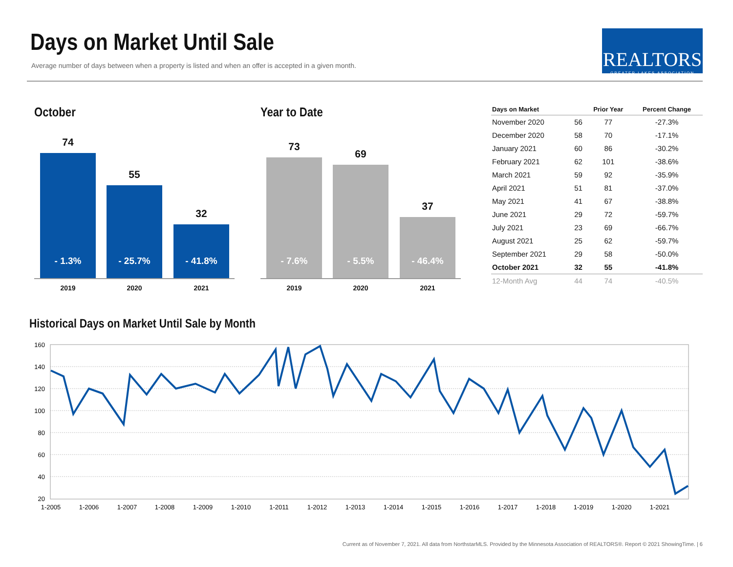Days on Market Until Sale
Average number of days between when a property is listed and when an offer is accepted in a given month.
REALTORS
GREATER LAKES ASSOCIATION
October
74
- 1.3%
55
- 25.7%
32
- 41.8%
2019 2020 2021
Year to Date
73
- 7.6%
69
- 5.5%
37
- 46.4%
2019 2020 2021
| Days on Market | | Prior Year | Percent Change |
| --- | --- | --- | --- |
| November 2020 | 56 | 77 | -27.3% |
| December 2020 | 58 | 70 | -17.1% |
| January 2021 | 60 | 86 | -30.2% |
| February 2021 | 62 | 101 | -38.6% |
| March 2021 | 59 | 92 | -35.9% |
| April 2021 | 51 | 81 | -37.0% |
| May 2021 | 41 | 67 | -38.8% |
| June 2021 | 29 | 72 | -59.7% |
| July 2021 | 23 | 69 | -66.7% |
| August 2021 | 25 | 62 | -59.7% |
| September 2021 | 29 | 58 | -50.0% |
| October 2021 | 32 | 55 | -41.8% |
| 12-Month Avg | 44 | 74 | -40.5% |
Historical Days on Market Until Sale by Month
160
140
120
100
80
60
40
20
1-2005
1-2006
1-2007
1-2008
1-2009
1-2010
1-2011
1-2012
1-2013
1-2014
1-2015
1-2016
1-2017
1-2018
1-2019
1-2020
1-2021
Current as of November 7, 2021. All data from NorthstarMLS. Provided by the Minnesota Association of REALTORS®. Report © 2021 ShowingTime. | 6